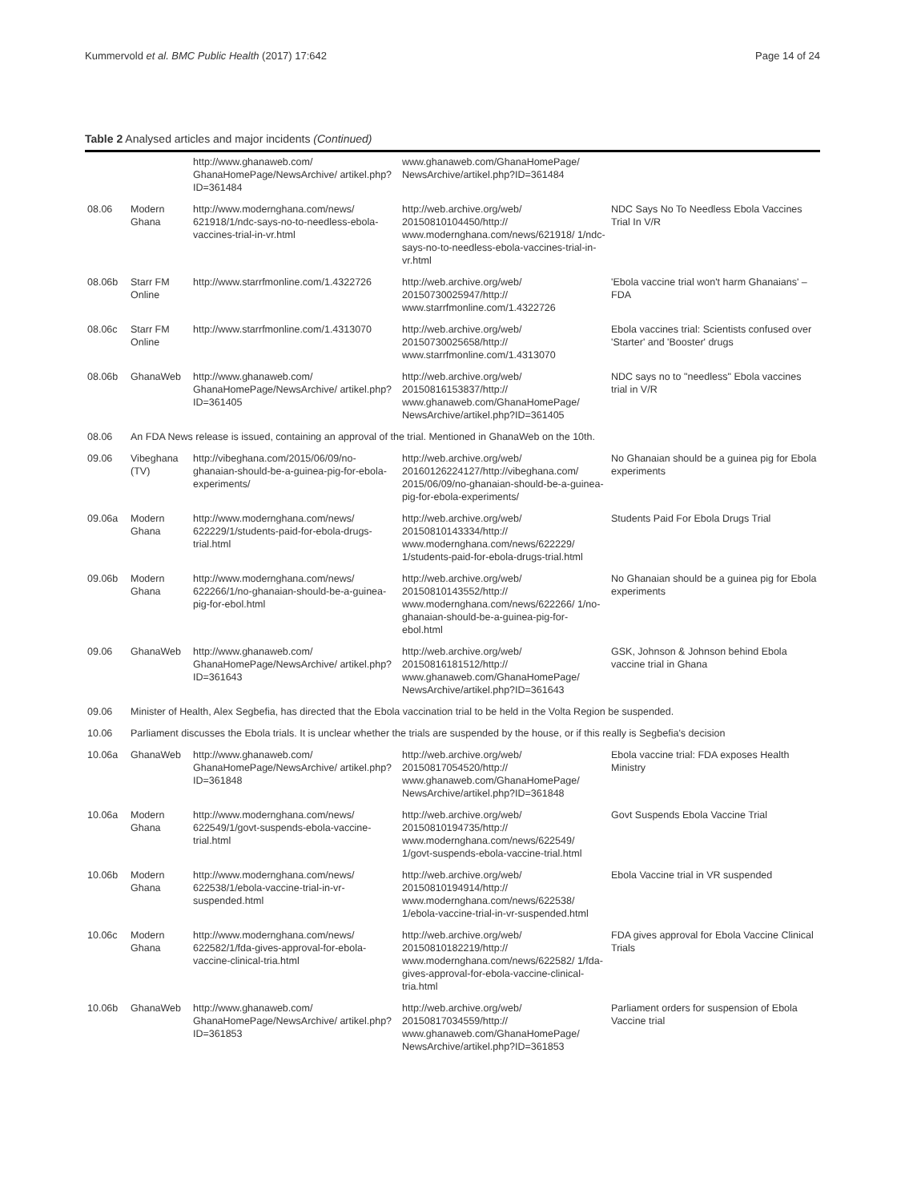Kummervold et al. BMC Public Health (2017) 17:642 Page 14 of 24
Table 2 Analysed articles and major incidents (Continued)
| | | http://www.ghanaweb.com/ GhanaHomePage/NewsArchive/ artikel.php?ID=361484 | www.ghanaweb.com/GhanaHomePage/ NewsArchive/artikel.php?ID=361484 | |
| 08.06 | Modern Ghana | http://www.modernghana.com/news/ 621918/1/ndc-says-no-to-needless-ebola-vaccines-trial-in-vr.html | http://web.archive.org/web/ 20150810104450/http:// www.modernghana.com/news/621918/ 1/ndc-says-no-to-needless-ebola-vaccines-trial-in-vr.html | NDC Says No To Needless Ebola Vaccines Trial In V/R |
| 08.06b | Starr FM Online | http://www.starrfmonline.com/1.4322726 | http://web.archive.org/web/ 20150730025947/http:// www.starrfmonline.com/1.4322726 | 'Ebola vaccine trial won't harm Ghanaians' – FDA |
| 08.06c | Starr FM Online | http://www.starrfmonline.com/1.4313070 | http://web.archive.org/web/ 20150730025658/http:// www.starrfmonline.com/1.4313070 | Ebola vaccines trial: Scientists confused over 'Starter' and 'Booster' drugs |
| 08.06b | GhanaWeb | http://www.ghanaweb.com/ GhanaHomePage/NewsArchive/ artikel.php?ID=361405 | http://web.archive.org/web/ 20150816153837/http:// www.ghanaweb.com/GhanaHomePage/ NewsArchive/artikel.php?ID=361405 | NDC says no to "needless" Ebola vaccines trial in V/R |
| 08.06 | An FDA News release is issued, containing an approval of the trial. Mentioned in GhanaWeb on the 10th. | | | |
| 09.06 | Vibeghana (TV) | http://vibeghana.com/2015/06/09/no-ghanaian-should-be-a-guinea-pig-for-ebola-experiments/ | http://web.archive.org/web/ 20160126224127/http://vibeghana.com/ 2015/06/09/no-ghanaian-should-be-a-guinea-pig-for-ebola-experiments/ | No Ghanaian should be a guinea pig for Ebola experiments |
| 09.06a | Modern Ghana | http://www.modernghana.com/news/ 622229/1/students-paid-for-ebola-drugs-trial.html | http://web.archive.org/web/ 20150810143334/http:// www.modernghana.com/news/622229/ 1/students-paid-for-ebola-drugs-trial.html | Students Paid For Ebola Drugs Trial |
| 09.06b | Modern Ghana | http://www.modernghana.com/news/ 622266/1/no-ghanaian-should-be-a-guinea-pig-for-ebol.html | http://web.archive.org/web/ 20150810143552/http:// www.modernghana.com/news/622266/ 1/no-ghanaian-should-be-a-guinea-pig-for-ebol.html | No Ghanaian should be a guinea pig for Ebola experiments |
| 09.06 | GhanaWeb | http://www.ghanaweb.com/ GhanaHomePage/NewsArchive/ artikel.php?ID=361643 | http://web.archive.org/web/ 20150816181512/http:// www.ghanaweb.com/GhanaHomePage/ NewsArchive/artikel.php?ID=361643 | GSK, Johnson & Johnson behind Ebola vaccine trial in Ghana |
| 09.06 | Minister of Health, Alex Segbefia, has directed that the Ebola vaccination trial to be held in the Volta Region be suspended. | | | |
| 10.06 | Parliament discusses the Ebola trials. It is unclear whether the trials are suspended by the house, or if this really is Segbefia's decision | | | |
| 10.06a | GhanaWeb | http://www.ghanaweb.com/ GhanaHomePage/NewsArchive/ artikel.php?ID=361848 | http://web.archive.org/web/ 20150817054520/http:// www.ghanaweb.com/GhanaHomePage/ NewsArchive/artikel.php?ID=361848 | Ebola vaccine trial: FDA exposes Health Ministry |
| 10.06a | Modern Ghana | http://www.modernghana.com/news/ 622549/1/govt-suspends-ebola-vaccine-trial.html | http://web.archive.org/web/ 20150810194735/http:// www.modernghana.com/news/622549/ 1/govt-suspends-ebola-vaccine-trial.html | Govt Suspends Ebola Vaccine Trial |
| 10.06b | Modern Ghana | http://www.modernghana.com/news/ 622538/1/ebola-vaccine-trial-in-vr-suspended.html | http://web.archive.org/web/ 20150810194914/http:// www.modernghana.com/news/622538/ 1/ebola-vaccine-trial-in-vr-suspended.html | Ebola Vaccine trial in VR suspended |
| 10.06c | Modern Ghana | http://www.modernghana.com/news/ 622582/1/fda-gives-approval-for-ebola-vaccine-clinical-tria.html | http://web.archive.org/web/ 20150810182219/http:// www.modernghana.com/news/622582/ 1/fda-gives-approval-for-ebola-vaccine-clinical-tria.html | FDA gives approval for Ebola Vaccine Clinical Trials |
| 10.06b | GhanaWeb | http://www.ghanaweb.com/ GhanaHomePage/NewsArchive/ artikel.php?ID=361853 | http://web.archive.org/web/ 20150817034559/http:// www.ghanaweb.com/GhanaHomePage/ NewsArchive/artikel.php?ID=361853 | Parliament orders for suspension of Ebola Vaccine trial |